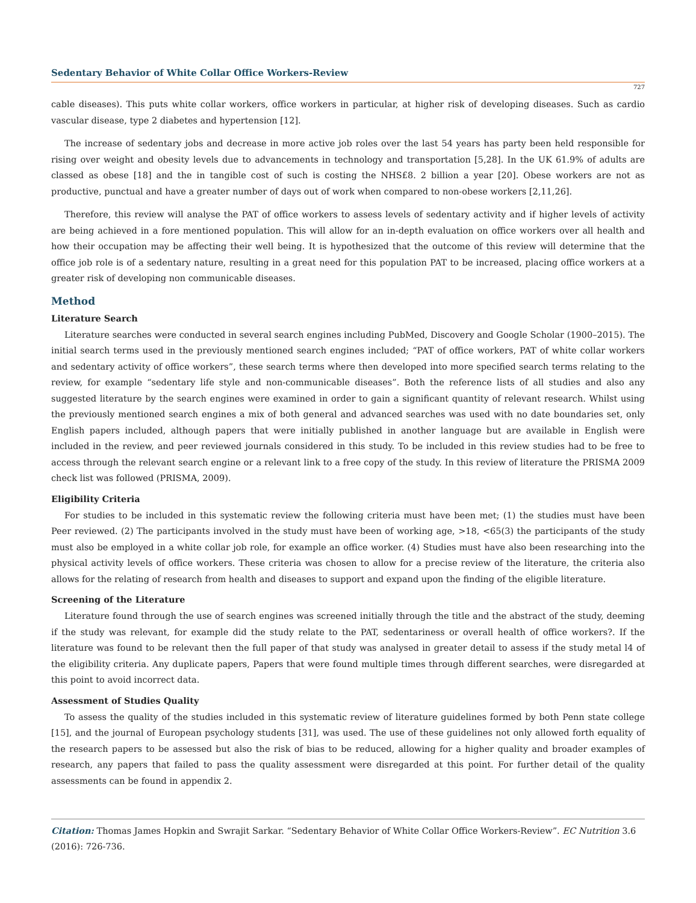Sedentary Behavior of White Collar Office Workers-Review
727
cable diseases). This puts white collar workers, office workers in particular, at higher risk of developing diseases. Such as cardio vascular disease, type 2 diabetes and hypertension [12].
The increase of sedentary jobs and decrease in more active job roles over the last 54 years has party been held responsible for rising over weight and obesity levels due to advancements in technology and transportation [5,28]. In the UK 61.9% of adults are classed as obese [18] and the in tangible cost of such is costing the NHS£8. 2 billion a year [20]. Obese workers are not as productive, punctual and have a greater number of days out of work when compared to non-obese workers [2,11,26].
Therefore, this review will analyse the PAT of office workers to assess levels of sedentary activity and if higher levels of activity are being achieved in a fore mentioned population. This will allow for an in-depth evaluation on office workers over all health and how their occupation may be affecting their well being. It is hypothesized that the outcome of this review will determine that the office job role is of a sedentary nature, resulting in a great need for this population PAT to be increased, placing office workers at a greater risk of developing non communicable diseases.
Method
Literature Search
Literature searches were conducted in several search engines including PubMed, Discovery and Google Scholar (1900–2015). The initial search terms used in the previously mentioned search engines included; “PAT of office workers, PAT of white collar workers and sedentary activity of office workers”, these search terms where then developed into more specified search terms relating to the review, for example “sedentary life style and non-communicable diseases”. Both the reference lists of all studies and also any suggested literature by the search engines were examined in order to gain a significant quantity of relevant research. Whilst using the previously mentioned search engines a mix of both general and advanced searches was used with no date boundaries set, only English papers included, although papers that were initially published in another language but are available in English were included in the review, and peer reviewed journals considered in this study. To be included in this review studies had to be free to access through the relevant search engine or a relevant link to a free copy of the study. In this review of literature the PRISMA 2009 check list was followed (PRISMA, 2009).
Eligibility Criteria
For studies to be included in this systematic review the following criteria must have been met; (1) the studies must have been Peer reviewed. (2) The participants involved in the study must have been of working age, >18, <65(3) the participants of the study must also be employed in a white collar job role, for example an office worker. (4) Studies must have also been researching into the physical activity levels of office workers. These criteria was chosen to allow for a precise review of the literature, the criteria also allows for the relating of research from health and diseases to support and expand upon the finding of the eligible literature.
Screening of the Literature
Literature found through the use of search engines was screened initially through the title and the abstract of the study, deeming if the study was relevant, for example did the study relate to the PAT, sedentariness or overall health of office workers?. If the literature was found to be relevant then the full paper of that study was analysed in greater detail to assess if the study metal l4 of the eligibility criteria. Any duplicate papers, Papers that were found multiple times through different searches, were disregarded at this point to avoid incorrect data.
Assessment of Studies Quality
To assess the quality of the studies included in this systematic review of literature guidelines formed by both Penn state college [15], and the journal of European psychology students [31], was used. The use of these guidelines not only allowed forth equality of the research papers to be assessed but also the risk of bias to be reduced, allowing for a higher quality and broader examples of research, any papers that failed to pass the quality assessment were disregarded at this point. For further detail of the quality assessments can be found in appendix 2.
Citation: Thomas James Hopkin and Swrajit Sarkar. “Sedentary Behavior of White Collar Office Workers-Review”. EC Nutrition 3.6 (2016): 726-736.